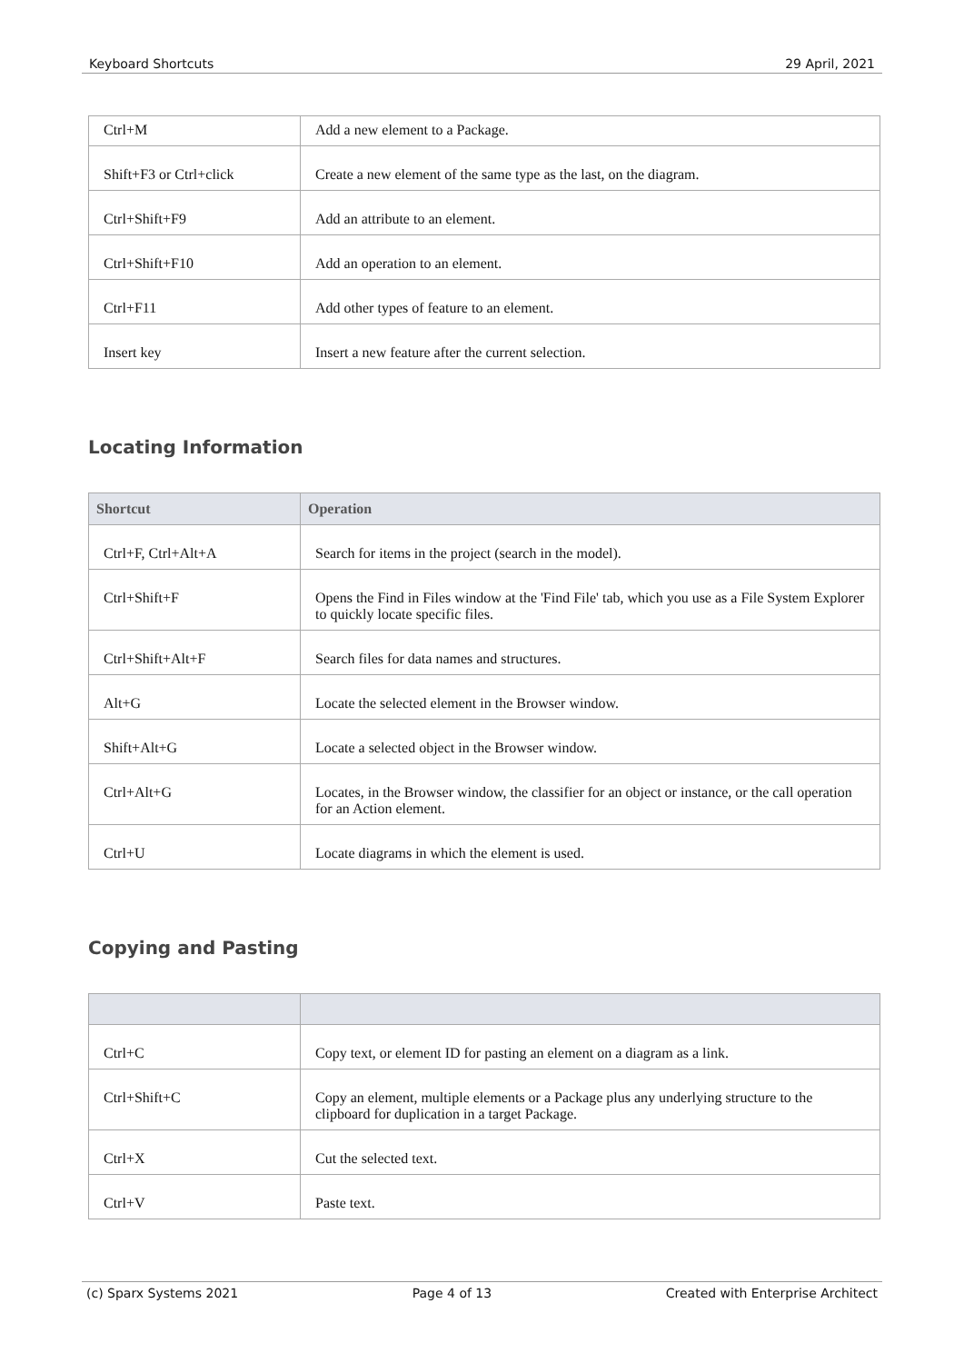Keyboard Shortcuts 29 April, 2021
| Ctrl+M | Add a new element to a Package. |
| Shift+F3 or Ctrl+click | Create a new element of the same type as the last, on the diagram. |
| Ctrl+Shift+F9 | Add an attribute to an element. |
| Ctrl+Shift+F10 | Add an operation to an element. |
| Ctrl+F11 | Add other types of feature to an element. |
| Insert key | Insert a new feature after the current selection. |
Locating Information
| Shortcut | Operation |
| --- | --- |
| Ctrl+F, Ctrl+Alt+A | Search for items in the project (search in the model). |
| Ctrl+Shift+F | Opens the Find in Files window at the 'Find File' tab, which you use as a File System Explorer to quickly locate specific files. |
| Ctrl+Shift+Alt+F | Search files for data names and structures. |
| Alt+G | Locate the selected element in the Browser window. |
| Shift+Alt+G | Locate a selected object in the Browser window. |
| Ctrl+Alt+G | Locates, in the Browser window, the classifier for an object or instance, or the call operation for an Action element. |
| Ctrl+U | Locate diagrams in which the element is used. |
Copying and Pasting
| Ctrl+C | Copy text, or element ID for pasting an element on a diagram as a link. |
| Ctrl+Shift+C | Copy an element, multiple elements or a Package plus any underlying structure to the clipboard for duplication in a target Package. |
| Ctrl+X | Cut the selected text. |
| Ctrl+V | Paste text. |
(c) Sparx Systems 2021 Page 4 of 13 Created with Enterprise Architect